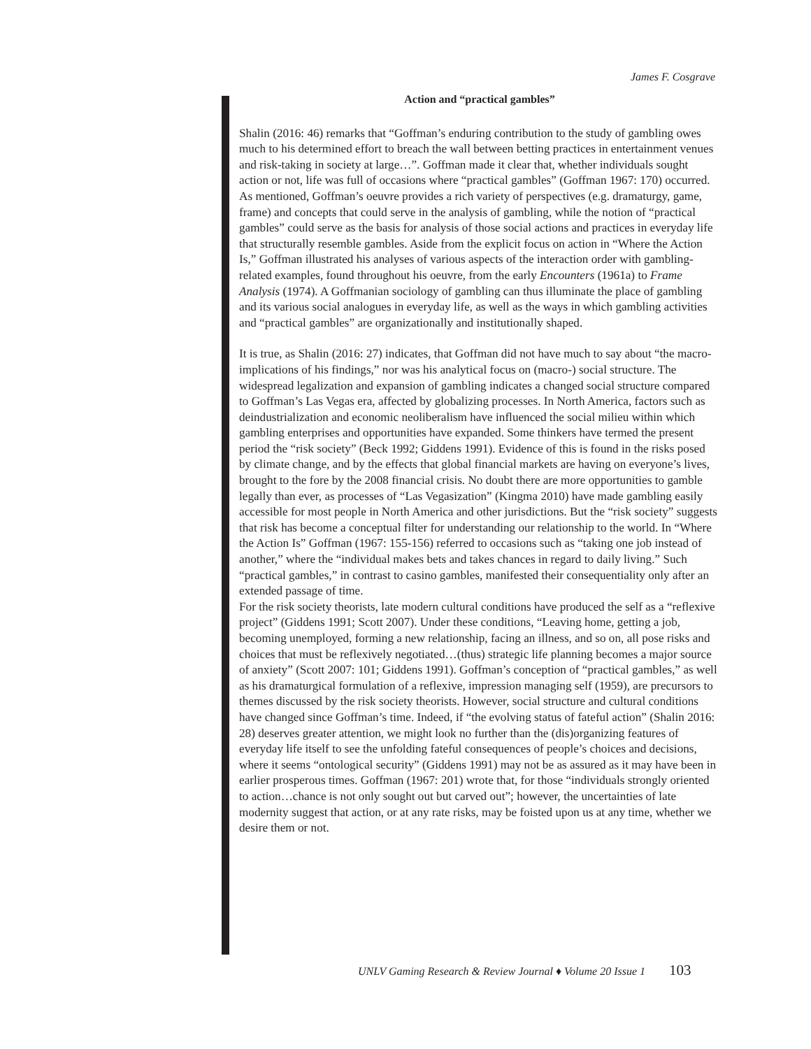James F. Cosgrave
Action and “practical gambles”
Shalin (2016: 46) remarks that “Goffman’s enduring contribution to the study of gambling owes much to his determined effort to breach the wall between betting practices in entertainment venues and risk-taking in society at large…”. Goffman made it clear that, whether individuals sought action or not, life was full of occasions where “practical gambles” (Goffman 1967: 170) occurred. As mentioned, Goffman’s oeuvre provides a rich variety of perspectives (e.g. dramaturgy, game, frame) and concepts that could serve in the analysis of gambling, while the notion of “practical gambles” could serve as the basis for analysis of those social actions and practices in everyday life that structurally resemble gambles. Aside from the explicit focus on action in “Where the Action Is,” Goffman illustrated his analyses of various aspects of the interaction order with gambling-related examples, found throughout his oeuvre, from the early Encounters (1961a) to Frame Analysis (1974). A Goffmanian sociology of gambling can thus illuminate the place of gambling and its various social analogues in everyday life, as well as the ways in which gambling activities and “practical gambles” are organizationally and institutionally shaped.
It is true, as Shalin (2016: 27) indicates, that Goffman did not have much to say about “the macro-implications of his findings,” nor was his analytical focus on (macro-) social structure. The widespread legalization and expansion of gambling indicates a changed social structure compared to Goffman’s Las Vegas era, affected by globalizing processes. In North America, factors such as deindustrialization and economic neoliberalism have influenced the social milieu within which gambling enterprises and opportunities have expanded. Some thinkers have termed the present period the “risk society” (Beck 1992; Giddens 1991). Evidence of this is found in the risks posed by climate change, and by the effects that global financial markets are having on everyone’s lives, brought to the fore by the 2008 financial crisis. No doubt there are more opportunities to gamble legally than ever, as processes of “Las Vegasization” (Kingma 2010) have made gambling easily accessible for most people in North America and other jurisdictions. But the “risk society” suggests that risk has become a conceptual filter for understanding our relationship to the world. In “Where the Action Is” Goffman (1967: 155-156) referred to occasions such as “taking one job instead of another,” where the “individual makes bets and takes chances in regard to daily living.” Such “practical gambles,” in contrast to casino gambles, manifested their consequentiality only after an extended passage of time.
For the risk society theorists, late modern cultural conditions have produced the self as a “reflexive project” (Giddens 1991; Scott 2007). Under these conditions, “Leaving home, getting a job, becoming unemployed, forming a new relationship, facing an illness, and so on, all pose risks and choices that must be reflexively negotiated…(thus) strategic life planning becomes a major source of anxiety” (Scott 2007: 101; Giddens 1991). Goffman’s conception of “practical gambles,” as well as his dramaturgical formulation of a reflexive, impression managing self (1959), are precursors to themes discussed by the risk society theorists. However, social structure and cultural conditions have changed since Goffman’s time. Indeed, if “the evolving status of fateful action” (Shalin 2016: 28) deserves greater attention, we might look no further than the (dis)organizing features of everyday life itself to see the unfolding fateful consequences of people’s choices and decisions, where it seems “ontological security” (Giddens 1991) may not be as assured as it may have been in earlier prosperous times. Goffman (1967: 201) wrote that, for those “individuals strongly oriented to action…chance is not only sought out but carved out”; however, the uncertainties of late modernity suggest that action, or at any rate risks, may be foisted upon us at any time, whether we desire them or not.
UNLV Gaming Research & Review Journal ♦ Volume 20 Issue 1 103